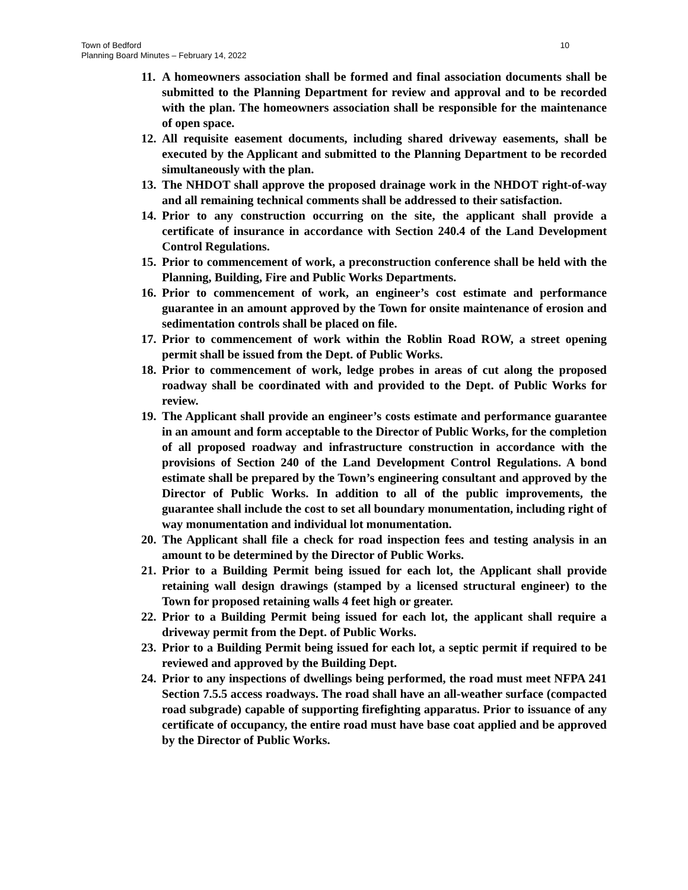10 Town of Bedford
Planning Board Minutes – February 14, 2022
11. A homeowners association shall be formed and final association documents shall be submitted to the Planning Department for review and approval and to be recorded with the plan. The homeowners association shall be responsible for the maintenance of open space.
12. All requisite easement documents, including shared driveway easements, shall be executed by the Applicant and submitted to the Planning Department to be recorded simultaneously with the plan.
13. The NHDOT shall approve the proposed drainage work in the NHDOT right-of-way and all remaining technical comments shall be addressed to their satisfaction.
14. Prior to any construction occurring on the site, the applicant shall provide a certificate of insurance in accordance with Section 240.4 of the Land Development Control Regulations.
15. Prior to commencement of work, a preconstruction conference shall be held with the Planning, Building, Fire and Public Works Departments.
16. Prior to commencement of work, an engineer’s cost estimate and performance guarantee in an amount approved by the Town for onsite maintenance of erosion and sedimentation controls shall be placed on file.
17. Prior to commencement of work within the Roblin Road ROW, a street opening permit shall be issued from the Dept. of Public Works.
18. Prior to commencement of work, ledge probes in areas of cut along the proposed roadway shall be coordinated with and provided to the Dept. of Public Works for review.
19. The Applicant shall provide an engineer’s costs estimate and performance guarantee in an amount and form acceptable to the Director of Public Works, for the completion of all proposed roadway and infrastructure construction in accordance with the provisions of Section 240 of the Land Development Control Regulations. A bond estimate shall be prepared by the Town’s engineering consultant and approved by the Director of Public Works. In addition to all of the public improvements, the guarantee shall include the cost to set all boundary monumentation, including right of way monumentation and individual lot monumentation.
20. The Applicant shall file a check for road inspection fees and testing analysis in an amount to be determined by the Director of Public Works.
21. Prior to a Building Permit being issued for each lot, the Applicant shall provide retaining wall design drawings (stamped by a licensed structural engineer) to the Town for proposed retaining walls 4 feet high or greater.
22. Prior to a Building Permit being issued for each lot, the applicant shall require a driveway permit from the Dept. of Public Works.
23. Prior to a Building Permit being issued for each lot, a septic permit if required to be reviewed and approved by the Building Dept.
24. Prior to any inspections of dwellings being performed, the road must meet NFPA 241 Section 7.5.5 access roadways. The road shall have an all-weather surface (compacted road subgrade) capable of supporting firefighting apparatus. Prior to issuance of any certificate of occupancy, the entire road must have base coat applied and be approved by the Director of Public Works.